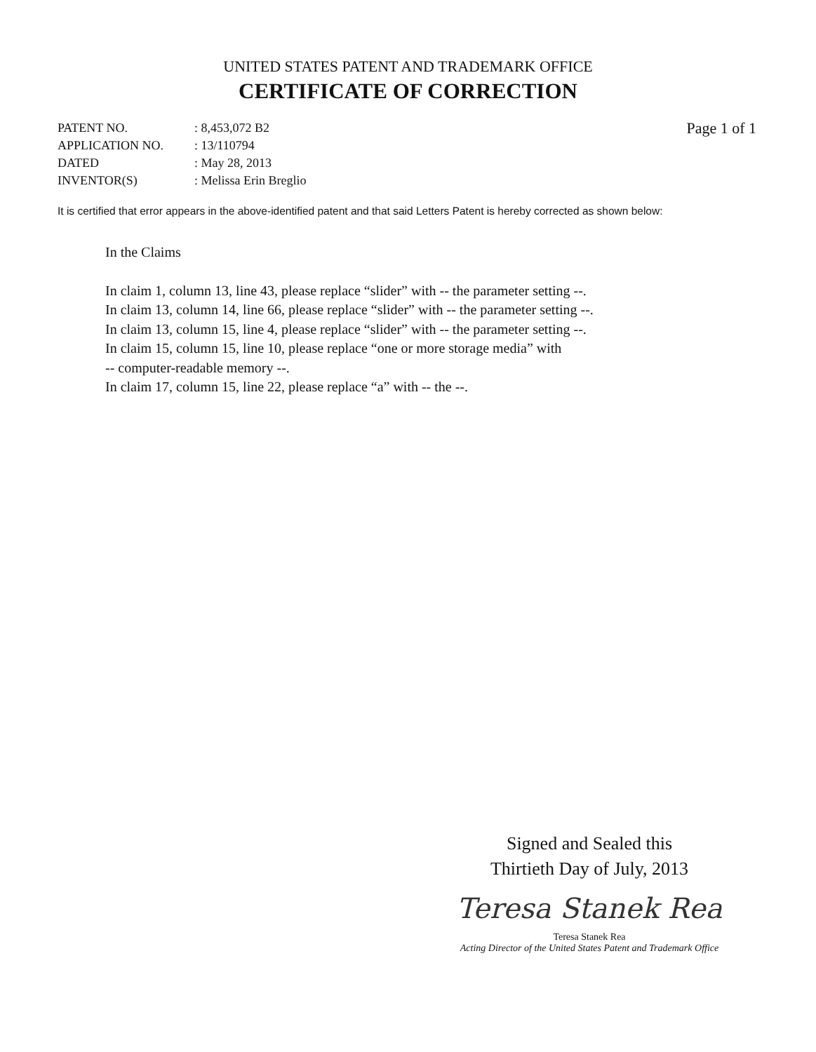UNITED STATES PATENT AND TRADEMARK OFFICE
CERTIFICATE OF CORRECTION
| PATENT NO. | : 8,453,072 B2 |
| APPLICATION NO. | : 13/110794 |
| DATED | : May 28, 2013 |
| INVENTOR(S) | : Melissa Erin Breglio |
Page 1 of 1
It is certified that error appears in the above-identified patent and that said Letters Patent is hereby corrected as shown below:
In the Claims
In claim 1, column 13, line 43, please replace “slider” with -- the parameter setting --.
In claim 13, column 14, line 66, please replace “slider” with -- the parameter setting --.
In claim 13, column 15, line 4, please replace “slider” with -- the parameter setting --.
In claim 15, column 15, line 10, please replace “one or more storage media” with
-- computer-readable memory --.
In claim 17, column 15, line 22, please replace “a” with -- the --.
Signed and Sealed this
Thirtieth Day of July, 2013
Teresa Stanek Rea
Teresa Stanek Rea
Acting Director of the United States Patent and Trademark Office